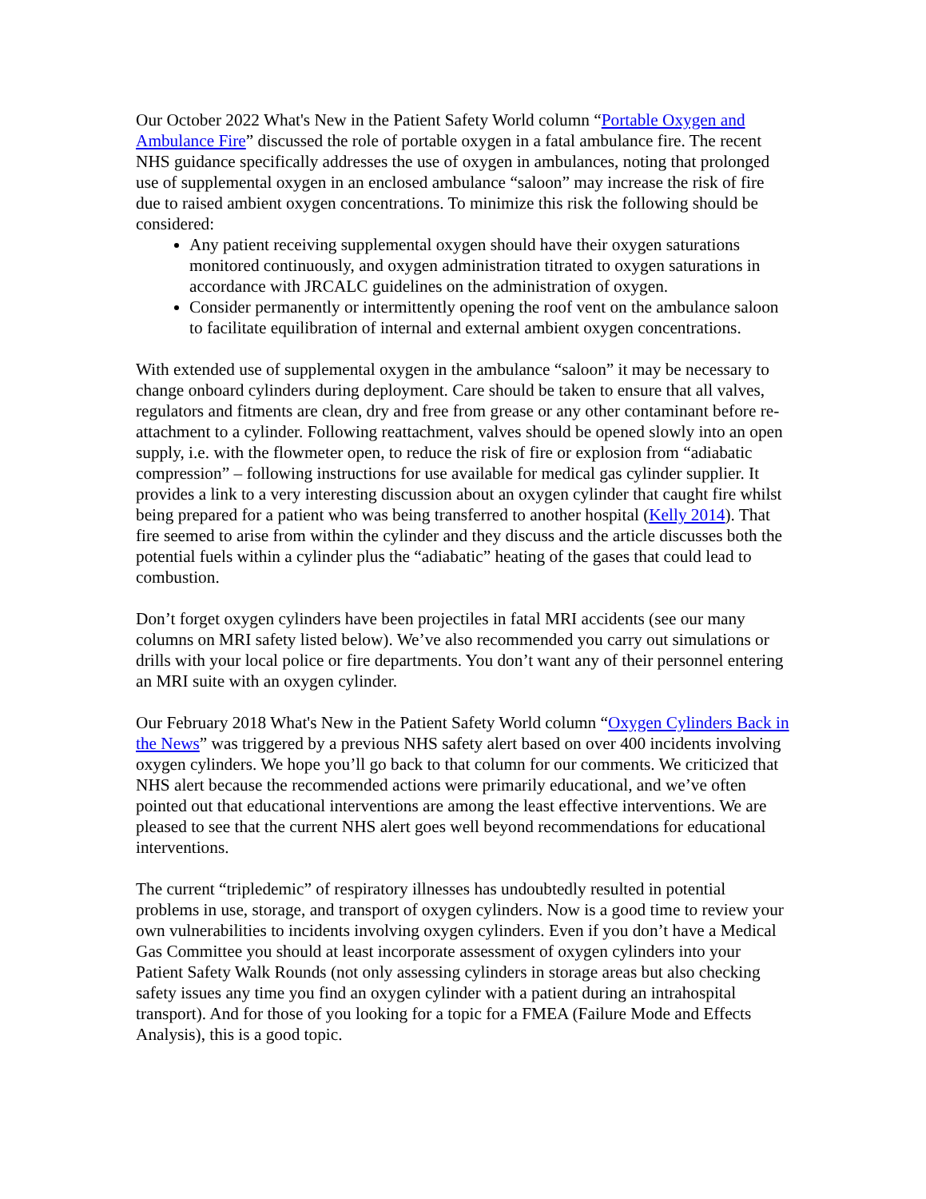Our October 2022 What's New in the Patient Safety World column “Portable Oxygen and Ambulance Fire” discussed the role of portable oxygen in a fatal ambulance fire. The recent NHS guidance specifically addresses the use of oxygen in ambulances, noting that prolonged use of supplemental oxygen in an enclosed ambulance “saloon” may increase the risk of fire due to raised ambient oxygen concentrations. To minimize this risk the following should be considered:
Any patient receiving supplemental oxygen should have their oxygen saturations monitored continuously, and oxygen administration titrated to oxygen saturations in accordance with JRCALC guidelines on the administration of oxygen.
Consider permanently or intermittently opening the roof vent on the ambulance saloon to facilitate equilibration of internal and external ambient oxygen concentrations.
With extended use of supplemental oxygen in the ambulance “saloon” it may be necessary to change onboard cylinders during deployment. Care should be taken to ensure that all valves, regulators and fitments are clean, dry and free from grease or any other contaminant before re-attachment to a cylinder. Following reattachment, valves should be opened slowly into an open supply, i.e. with the flowmeter open, to reduce the risk of fire or explosion from “adiabatic compression” – following instructions for use available for medical gas cylinder supplier. It provides a link to a very interesting discussion about an oxygen cylinder that caught fire whilst being prepared for a patient who was being transferred to another hospital (Kelly 2014). That fire seemed to arise from within the cylinder and they discuss and the article discusses both the potential fuels within a cylinder plus the “adiabatic” heating of the gases that could lead to combustion.
Don’t forget oxygen cylinders have been projectiles in fatal MRI accidents (see our many columns on MRI safety listed below). We’ve also recommended you carry out simulations or drills with your local police or fire departments. You don’t want any of their personnel entering an MRI suite with an oxygen cylinder.
Our February 2018 What's New in the Patient Safety World column “Oxygen Cylinders Back in the News” was triggered by a previous NHS safety alert based on over 400 incidents involving oxygen cylinders. We hope you’ll go back to that column for our comments. We criticized that NHS alert because the recommended actions were primarily educational, and we’ve often pointed out that educational interventions are among the least effective interventions. We are pleased to see that the current NHS alert goes well beyond recommendations for educational interventions.
The current “tripledemic” of respiratory illnesses has undoubtedly resulted in potential problems in use, storage, and transport of oxygen cylinders. Now is a good time to review your own vulnerabilities to incidents involving oxygen cylinders. Even if you don’t have a Medical Gas Committee you should at least incorporate assessment of oxygen cylinders into your Patient Safety Walk Rounds (not only assessing cylinders in storage areas but also checking safety issues any time you find an oxygen cylinder with a patient during an intrahospital transport). And for those of you looking for a topic for a FMEA (Failure Mode and Effects Analysis), this is a good topic.